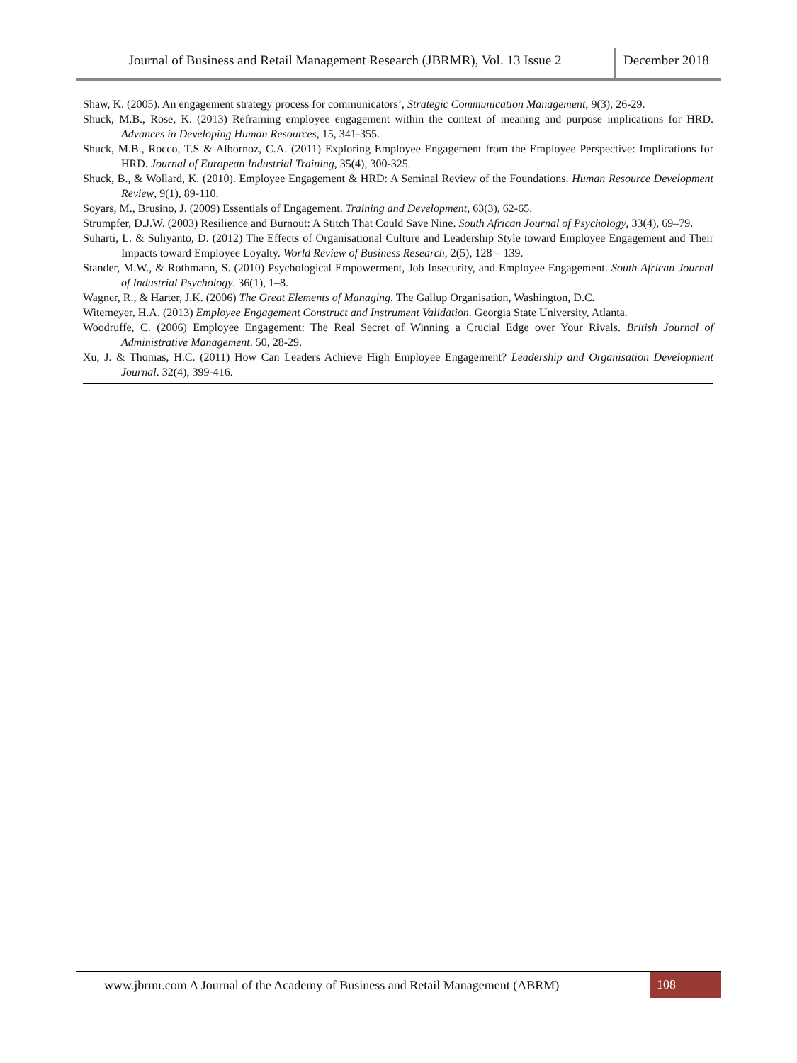Journal of Business and Retail Management Research (JBRMR), Vol. 13 Issue 2
December 2018
Shaw, K. (2005). An engagement strategy process for communicators’, Strategic Communication Management, 9(3), 26-29.
Shuck, M.B., Rose, K. (2013) Reframing employee engagement within the context of meaning and purpose implications for HRD. Advances in Developing Human Resources, 15, 341-355.
Shuck, M.B., Rocco, T.S & Albornoz, C.A. (2011) Exploring Employee Engagement from the Employee Perspective: Implications for HRD. Journal of European Industrial Training, 35(4), 300-325.
Shuck, B., & Wollard, K. (2010). Employee Engagement & HRD: A Seminal Review of the Foundations. Human Resource Development Review, 9(1), 89-110.
Soyars, M., Brusino, J. (2009) Essentials of Engagement. Training and Development, 63(3), 62-65.
Strumpfer, D.J.W. (2003) Resilience and Burnout: A Stitch That Could Save Nine. South African Journal of Psychology, 33(4), 69–79.
Suharti, L. & Suliyanto, D. (2012) The Effects of Organisational Culture and Leadership Style toward Employee Engagement and Their Impacts toward Employee Loyalty. World Review of Business Research, 2(5), 128 – 139.
Stander, M.W., & Rothmann, S. (2010) Psychological Empowerment, Job Insecurity, and Employee Engagement. South African Journal of Industrial Psychology. 36(1), 1–8.
Wagner, R., & Harter, J.K. (2006) The Great Elements of Managing. The Gallup Organisation, Washington, D.C.
Witemeyer, H.A. (2013) Employee Engagement Construct and Instrument Validation. Georgia State University, Atlanta.
Woodruffe, C. (2006) Employee Engagement: The Real Secret of Winning a Crucial Edge over Your Rivals. British Journal of Administrative Management. 50, 28-29.
Xu, J. & Thomas, H.C. (2011) How Can Leaders Achieve High Employee Engagement? Leadership and Organisation Development Journal. 32(4), 399-416.
www.jbrmr.com A Journal of the Academy of Business and Retail Management (ABRM)
108